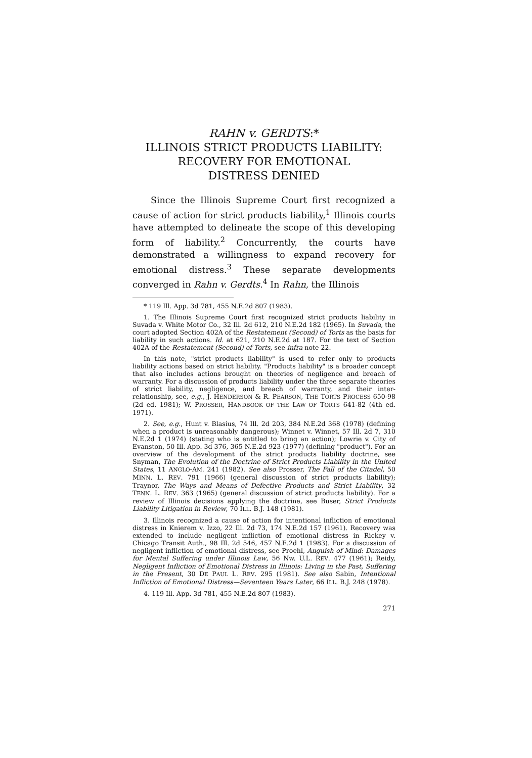RAHN v. GERDTS:*
ILLINOIS STRICT PRODUCTS LIABILITY:
RECOVERY FOR EMOTIONAL
DISTRESS DENIED
Since the Illinois Supreme Court first recognized a cause of action for strict products liability,<sup>1</sup> Illinois courts have attempted to delineate the scope of this developing form of liability.<sup>2</sup> Concurrently, the courts have demonstrated a willingness to expand recovery for emotional distress.<sup>3</sup> These separate developments converged in Rahn v. Gerdts.<sup>4</sup> In Rahn, the Illinois
* 119 Ill. App. 3d 781, 455 N.E.2d 807 (1983).
1. The Illinois Supreme Court first recognized strict products liability in Suvada v. White Motor Co., 32 Ill. 2d 612, 210 N.E.2d 182 (1965). In Suvada, the court adopted Section 402A of the Restatement (Second) of Torts as the basis for liability in such actions. Id. at 621, 210 N.E.2d at 187. For the text of Section 402A of the Restatement (Second) of Torts, see infra note 22.
In this note, "strict products liability" is used to refer only to products liability actions based on strict liability. "Products liability" is a broader concept that also includes actions brought on theories of negligence and breach of warranty. For a discussion of products liability under the three separate theories of strict liability, negligence, and breach of warranty, and their inter-relationship, see, e.g., J. HENDERSON & R. PEARSON, THE TORTS PROCESS 650-98 (2d ed. 1981); W. PROSSER, HANDBOOK OF THE LAW OF TORTS 641-82 (4th ed. 1971).
2. See, e.g., Hunt v. Blasius, 74 Ill. 2d 203, 384 N.E.2d 368 (1978) (defining when a product is unreasonably dangerous); Winnet v. Winnet, 57 Ill. 2d 7, 310 N.E.2d 1 (1974) (stating who is entitled to bring an action); Lowrie v. City of Evanston, 50 Ill. App. 3d 376, 365 N.E.2d 923 (1977) (defining "product"). For an overview of the development of the strict products liability doctrine, see Snyman, The Evolution of the Doctrine of Strict Products Liability in the United States, 11 ANGLO-AM. 241 (1982). See also Prosser, The Fall of the Citadel, 50 MINN. L. REV. 791 (1966) (general discussion of strict products liability); Traynor, The Ways and Means of Defective Products and Strict Liability, 32 TENN. L. REV. 363 (1965) (general discussion of strict products liability). For a review of Illinois decisions applying the doctrine, see Buser, Strict Products Liability Litigation in Review, 70 ILL. B.J. 148 (1981).
3. Illinois recognized a cause of action for intentional infliction of emotional distress in Knierem v. Izzo, 22 Ill. 2d 73, 174 N.E.2d 157 (1961). Recovery was extended to include negligent infliction of emotional distress in Rickey v. Chicago Transit Auth., 98 Ill. 2d 546, 457 N.E.2d 1 (1983). For a discussion of negligent infliction of emotional distress, see Proehl, Anguish of Mind: Damages for Mental Suffering under Illinois Law, 56 Nw. U.L. REV. 477 (1961); Reidy, Negligent Infliction of Emotional Distress in Illinois: Living in the Past, Suffering in the Present, 30 DE PAUL L. REV. 295 (1981). See also Sabin, Intentional Infliction of Emotional Distress—Seventeen Years Later, 66 ILL. B.J. 248 (1978).
4. 119 Ill. App. 3d 781, 455 N.E.2d 807 (1983).
271